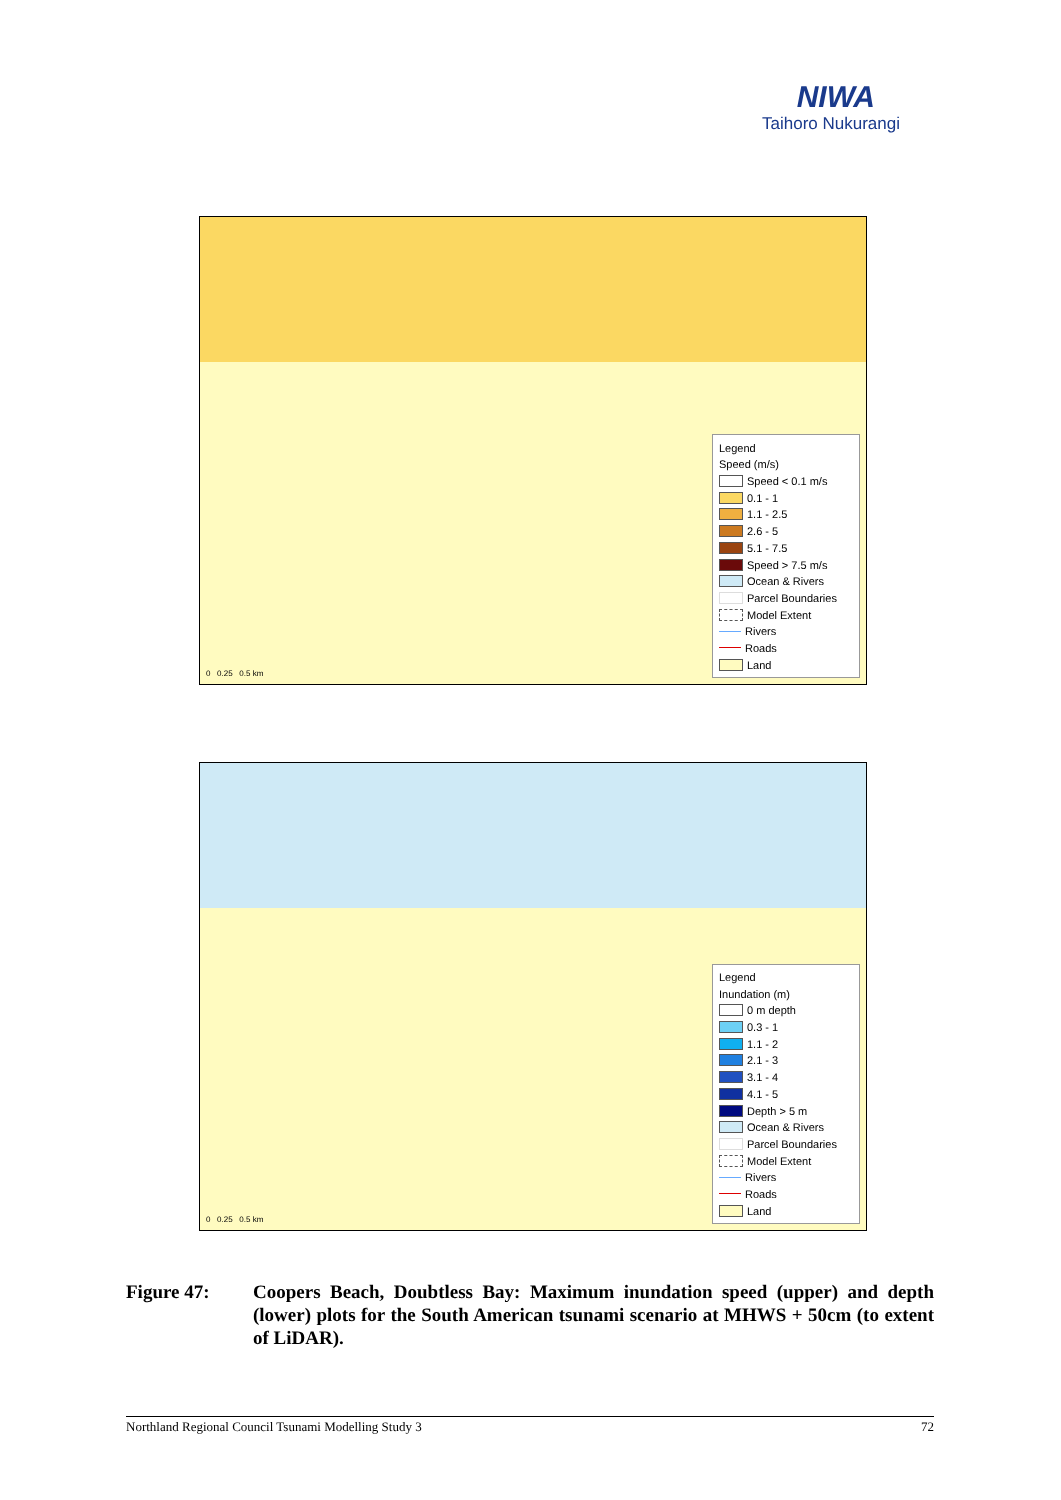NIWA
Taihoro Nukurangi
0 0.25 0.5 km
Legend
Speed (m/s)
Speed < 0.1 m/s
0.1 - 1
1.1 - 2.5
2.6 - 5
5.1 - 7.5
Speed > 7.5 m/s
Ocean & Rivers
Parcel Boundaries
Model Extent
Rivers
Roads
Land
0 0.25 0.5 km
Legend
Inundation (m)
0 m depth
0.3 - 1
1.1 - 2
2.1 - 3
3.1 - 4
4.1 - 5
Depth > 5 m
Ocean & Rivers
Parcel Boundaries
Model Extent
Rivers
Roads
Land
Figure 47: Coopers Beach, Doubtless Bay: Maximum inundation speed (upper) and depth (lower) plots for the South American tsunami scenario at MHWS + 50cm (to extent of LiDAR).
Northland Regional Council Tsunami Modelling Study 3 72